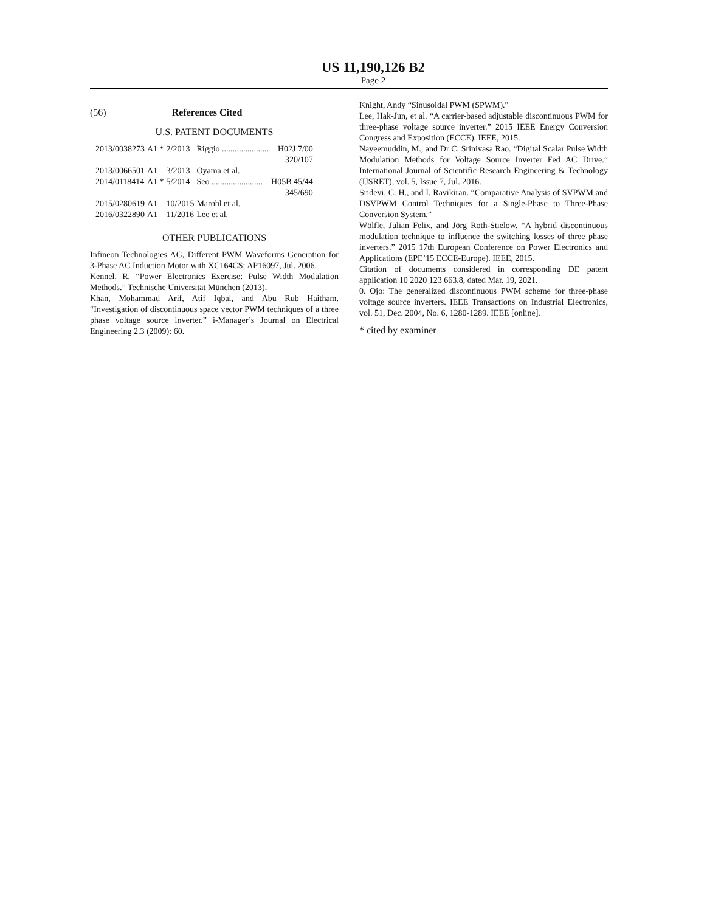US 11,190,126 B2
Page 2
(56) References Cited
U.S. PATENT DOCUMENTS
| 2013/0038273 | A1 * | 2/2013 | Riggio ...................... | H02J 7/00 320/107 |
| 2013/0066501 | A1 | 3/2013 | Oyama et al. | |
| 2014/0118414 | A1 * | 5/2014 | Seo ........................ | H05B 45/44 345/690 |
| 2015/0280619 | A1 | 10/2015 | Marohl et al. | |
| 2016/0322890 | A1 | 11/2016 | Lee et al. | |
OTHER PUBLICATIONS
Infineon Technologies AG, Different PWM Waveforms Generation for 3-Phase AC Induction Motor with XC164CS; AP16097, Jul. 2006.
Kennel, R. “Power Electronics Exercise: Pulse Width Modulation Methods.” Technische Universität München (2013).
Khan, Mohammad Arif, Atif Iqbal, and Abu Rub Haitham. “Investigation of discontinuous space vector PWM techniques of a three phase voltage source inverter.” i-Manager’s Journal on Electrical Engineering 2.3 (2009): 60.
Knight, Andy “Sinusoidal PWM (SPWM).”
Lee, Hak-Jun, et al. “A carrier-based adjustable discontinuous PWM for three-phase voltage source inverter.” 2015 IEEE Energy Conversion Congress and Exposition (ECCE). IEEE, 2015.
Nayeemuddin, M., and Dr C. Srinivasa Rao. “Digital Scalar Pulse Width Modulation Methods for Voltage Source Inverter Fed AC Drive.” International Journal of Scientific Research Engineering & Technology (IJSRET), vol. 5, Issue 7, Jul. 2016.
Sridevi, C. H., and I. Ravikiran. “Comparative Analysis of SVPWM and DSVPWM Control Techniques for a Single-Phase to Three-Phase Conversion System.”
Wölfle, Julian Felix, and Jörg Roth-Stielow. “A hybrid discontinuous modulation technique to influence the switching losses of three phase inverters.” 2015 17th European Conference on Power Electronics and Applications (EPE’15 ECCE-Europe). IEEE, 2015.
Citation of documents considered in corresponding DE patent application 10 2020 123 663.8, dated Mar. 19, 2021.
0. Ojo: The generalized discontinuous PWM scheme for three-phase voltage source inverters. IEEE Transactions on Industrial Electronics, vol. 51, Dec. 2004, No. 6, 1280-1289. IEEE [online].
* cited by examiner